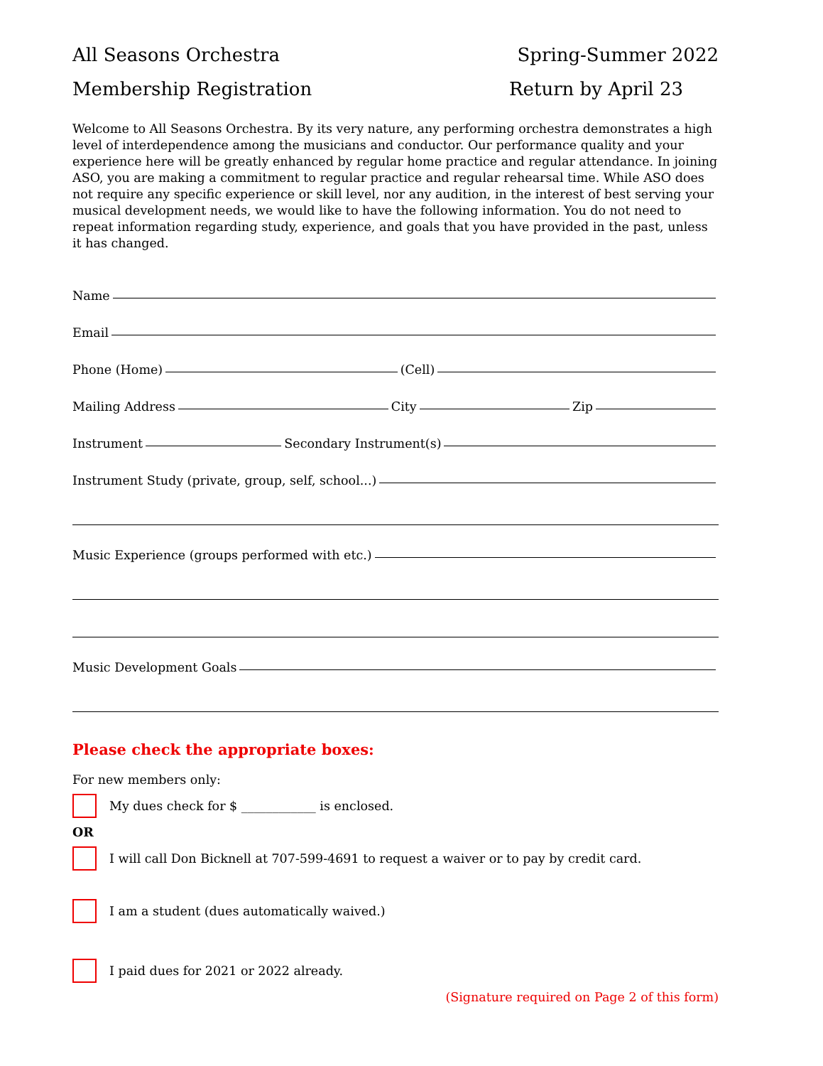All Seasons Orchestra Spring-Summer 2022
Membership Registration Return by April 23
Welcome to All Seasons Orchestra. By its very nature, any performing orchestra demonstrates a high level of interdependence among the musicians and conductor. Our performance quality and your experience here will be greatly enhanced by regular home practice and regular attendance. In joining ASO, you are making a commitment to regular practice and regular rehearsal time. While ASO does not require any specific experience or skill level, nor any audition, in the interest of best serving your musical development needs, we would like to have the following information. You do not need to repeat information regarding study, experience, and goals that you have provided in the past, unless it has changed.
Name
Email
Phone (Home) (Cell)
Mailing Address City Zip
Instrument Secondary Instrument(s)
Instrument Study (private, group, self, school...)
Music Experience (groups performed with etc.)
Music Development Goals
Please check the appropriate boxes:
For new members only:
My dues check for $ ____________ is enclosed.
OR
I will call Don Bicknell at 707-599-4691 to request a waiver or to pay by credit card.
I am a student (dues automatically waived.)
I paid dues for 2021 or 2022 already.
(Signature required on Page 2 of this form)